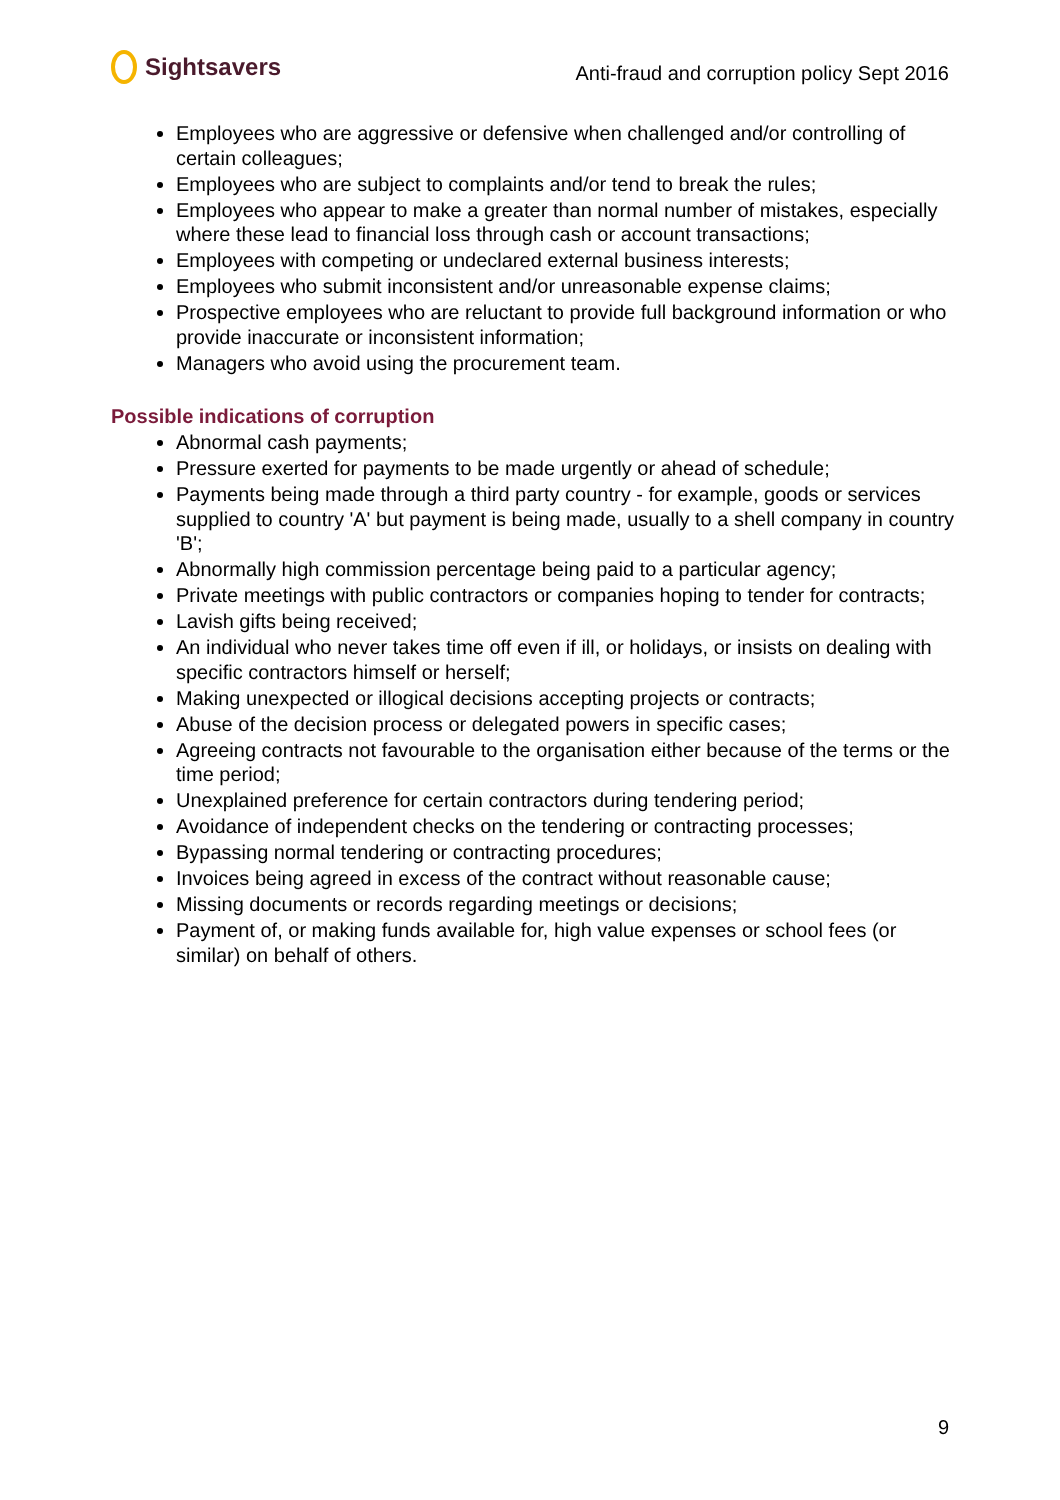Sightsavers
Anti-fraud and corruption policy Sept 2016
Employees who are aggressive or defensive when challenged and/or controlling of certain colleagues;
Employees who are subject to complaints and/or tend to break the rules;
Employees who appear to make a greater than normal number of mistakes, especially where these lead to financial loss through cash or account transactions;
Employees with competing or undeclared external business interests;
Employees who submit inconsistent and/or unreasonable expense claims;
Prospective employees who are reluctant to provide full background information or who provide inaccurate or inconsistent information;
Managers who avoid using the procurement team.
Possible indications of corruption
Abnormal cash payments;
Pressure exerted for payments to be made urgently or ahead of schedule;
Payments being made through a third party country - for example, goods or services supplied to country 'A' but payment is being made, usually to a shell company in country 'B';
Abnormally high commission percentage being paid to a particular agency;
Private meetings with public contractors or companies hoping to tender for contracts;
Lavish gifts being received;
An individual who never takes time off even if ill, or holidays, or insists on dealing with specific contractors himself or herself;
Making unexpected or illogical decisions accepting projects or contracts;
Abuse of the decision process or delegated powers in specific cases;
Agreeing contracts not favourable to the organisation either because of the terms or the time period;
Unexplained preference for certain contractors during tendering period;
Avoidance of independent checks on the tendering or contracting processes;
Bypassing normal tendering or contracting procedures;
Invoices being agreed in excess of the contract without reasonable cause;
Missing documents or records regarding meetings or decisions;
Payment of, or making funds available for, high value expenses or school fees (or similar) on behalf of others.
9